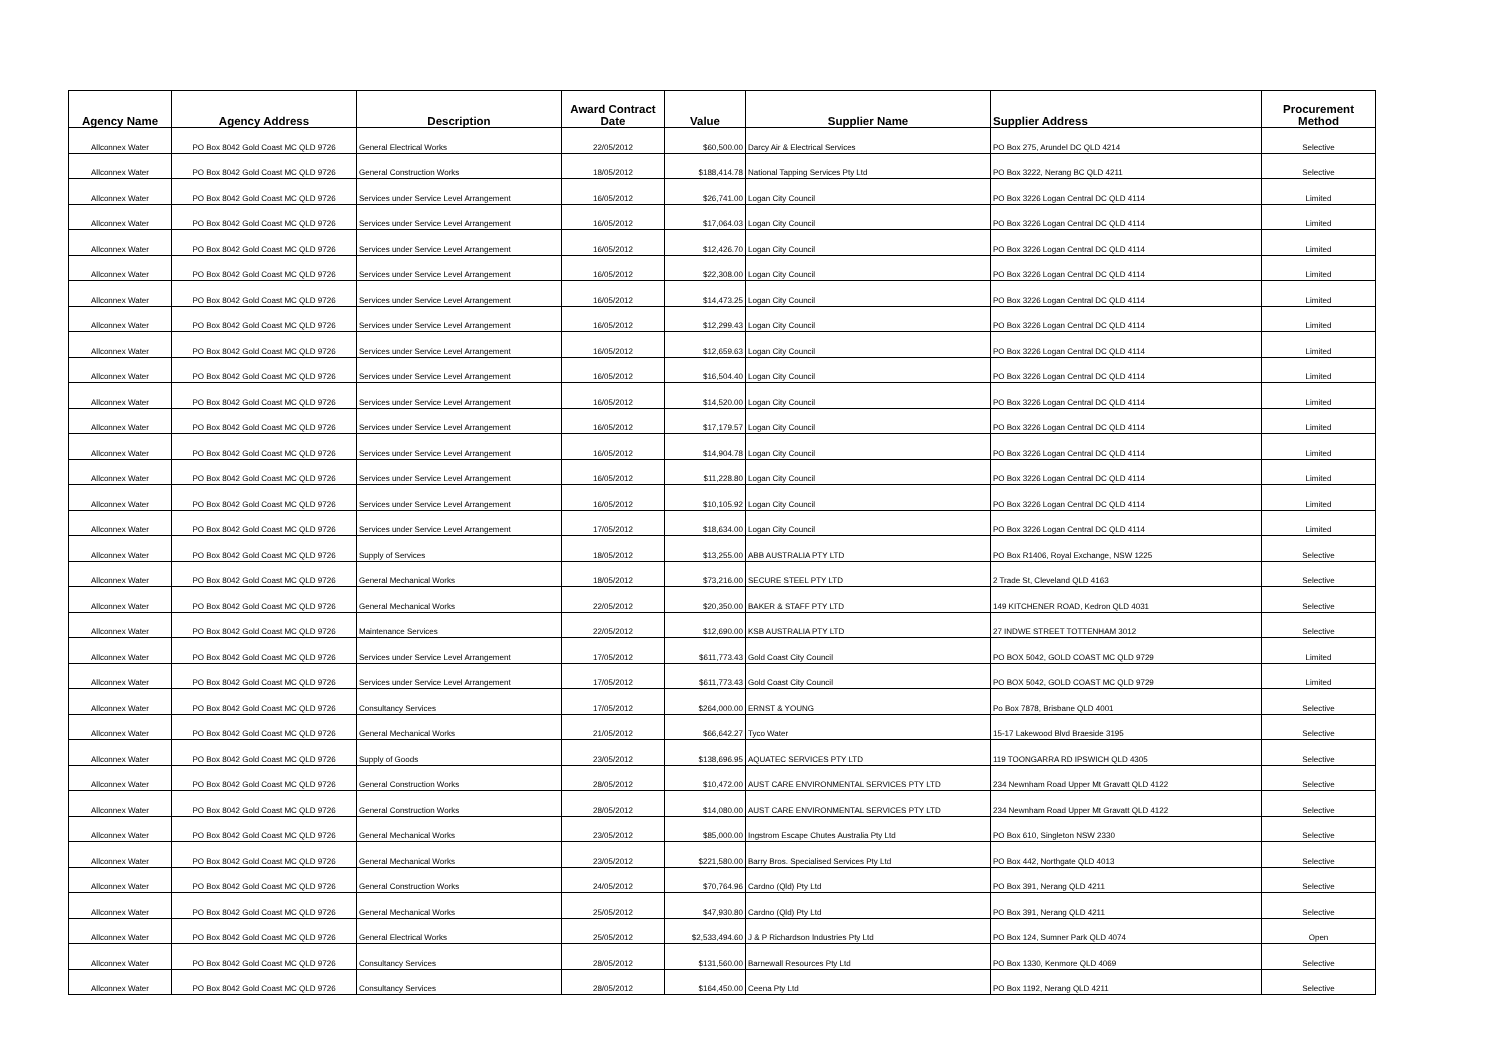| Agency Name | Agency Address | Description | Award Contract Date | Value | Supplier Name | Supplier Address | Procurement Method |
| --- | --- | --- | --- | --- | --- | --- | --- |
| Allconnex Water | PO Box 8042 Gold Coast MC QLD 9726 | General Electrical Works | 22/05/2012 | $60,500.00 | Darcy Air & Electrical Services | PO Box 275, Arundel DC QLD 4214 | Selective |
| Allconnex Water | PO Box 8042 Gold Coast MC QLD 9726 | General Construction Works | 18/05/2012 | $188,414.78 | National Tapping Services Pty Ltd | PO Box 3222, Nerang BC QLD 4211 | Selective |
| Allconnex Water | PO Box 8042 Gold Coast MC QLD 9726 | Services under Service Level Arrangement | 16/05/2012 | $26,741.00 | Logan City Council | PO Box 3226 Logan Central DC QLD 4114 | Limited |
| Allconnex Water | PO Box 8042 Gold Coast MC QLD 9726 | Services under Service Level Arrangement | 16/05/2012 | $17,064.03 | Logan City Council | PO Box 3226 Logan Central DC QLD 4114 | Limited |
| Allconnex Water | PO Box 8042 Gold Coast MC QLD 9726 | Services under Service Level Arrangement | 16/05/2012 | $12,426.70 | Logan City Council | PO Box 3226 Logan Central DC QLD 4114 | Limited |
| Allconnex Water | PO Box 8042 Gold Coast MC QLD 9726 | Services under Service Level Arrangement | 16/05/2012 | $22,308.00 | Logan City Council | PO Box 3226 Logan Central DC QLD 4114 | Limited |
| Allconnex Water | PO Box 8042 Gold Coast MC QLD 9726 | Services under Service Level Arrangement | 16/05/2012 | $14,473.25 | Logan City Council | PO Box 3226 Logan Central DC QLD 4114 | Limited |
| Allconnex Water | PO Box 8042 Gold Coast MC QLD 9726 | Services under Service Level Arrangement | 16/05/2012 | $12,299.43 | Logan City Council | PO Box 3226 Logan Central DC QLD 4114 | Limited |
| Allconnex Water | PO Box 8042 Gold Coast MC QLD 9726 | Services under Service Level Arrangement | 16/05/2012 | $12,659.63 | Logan City Council | PO Box 3226 Logan Central DC QLD 4114 | Limited |
| Allconnex Water | PO Box 8042 Gold Coast MC QLD 9726 | Services under Service Level Arrangement | 16/05/2012 | $16,504.40 | Logan City Council | PO Box 3226 Logan Central DC QLD 4114 | Limited |
| Allconnex Water | PO Box 8042 Gold Coast MC QLD 9726 | Services under Service Level Arrangement | 16/05/2012 | $14,520.00 | Logan City Council | PO Box 3226 Logan Central DC QLD 4114 | Limited |
| Allconnex Water | PO Box 8042 Gold Coast MC QLD 9726 | Services under Service Level Arrangement | 16/05/2012 | $17,179.57 | Logan City Council | PO Box 3226 Logan Central DC QLD 4114 | Limited |
| Allconnex Water | PO Box 8042 Gold Coast MC QLD 9726 | Services under Service Level Arrangement | 16/05/2012 | $14,904.78 | Logan City Council | PO Box 3226 Logan Central DC QLD 4114 | Limited |
| Allconnex Water | PO Box 8042 Gold Coast MC QLD 9726 | Services under Service Level Arrangement | 16/05/2012 | $11,228.80 | Logan City Council | PO Box 3226 Logan Central DC QLD 4114 | Limited |
| Allconnex Water | PO Box 8042 Gold Coast MC QLD 9726 | Services under Service Level Arrangement | 16/05/2012 | $10,105.92 | Logan City Council | PO Box 3226 Logan Central DC QLD 4114 | Limited |
| Allconnex Water | PO Box 8042 Gold Coast MC QLD 9726 | Services under Service Level Arrangement | 17/05/2012 | $18,634.00 | Logan City Council | PO Box 3226 Logan Central DC QLD 4114 | Limited |
| Allconnex Water | PO Box 8042 Gold Coast MC QLD 9726 | Supply of Services | 18/05/2012 | $13,255.00 | ABB AUSTRALIA PTY LTD | PO Box R1406, Royal Exchange, NSW 1225 | Selective |
| Allconnex Water | PO Box 8042 Gold Coast MC QLD 9726 | General Mechanical Works | 18/05/2012 | $73,216.00 | SECURE STEEL PTY LTD | 2 Trade St, Cleveland QLD 4163 | Selective |
| Allconnex Water | PO Box 8042 Gold Coast MC QLD 9726 | General Mechanical Works | 22/05/2012 | $20,350.00 | BAKER & STAFF PTY LTD | 149 KITCHENER ROAD, Kedron QLD 4031 | Selective |
| Allconnex Water | PO Box 8042 Gold Coast MC QLD 9726 | Maintenance Services | 22/05/2012 | $12,690.00 | KSB AUSTRALIA PTY LTD | 27 INDWE STREET TOTTENHAM 3012 | Selective |
| Allconnex Water | PO Box 8042 Gold Coast MC QLD 9726 | Services under Service Level Arrangement | 17/05/2012 | $611,773.43 | Gold Coast City Council | PO BOX 5042, GOLD COAST MC QLD 9729 | Limited |
| Allconnex Water | PO Box 8042 Gold Coast MC QLD 9726 | Services under Service Level Arrangement | 17/05/2012 | $611,773.43 | Gold Coast City Council | PO BOX 5042, GOLD COAST MC QLD 9729 | Limited |
| Allconnex Water | PO Box 8042 Gold Coast MC QLD 9726 | Consultancy Services | 17/05/2012 | $264,000.00 | ERNST & YOUNG | Po Box 7878, Brisbane QLD 4001 | Selective |
| Allconnex Water | PO Box 8042 Gold Coast MC QLD 9726 | General Mechanical Works | 21/05/2012 | $66,642.27 | Tyco Water | 15-17 Lakewood Blvd Braeside 3195 | Selective |
| Allconnex Water | PO Box 8042 Gold Coast MC QLD 9726 | Supply of Goods | 23/05/2012 | $138,696.95 | AQUATEC SERVICES PTY LTD | 119 TOONGARRA RD IPSWICH QLD 4305 | Selective |
| Allconnex Water | PO Box 8042 Gold Coast MC QLD 9726 | General Construction Works | 28/05/2012 | $10,472.00 | AUST CARE ENVIRONMENTAL SERVICES PTY LTD | 234 Newnham Road Upper Mt Gravatt QLD 4122 | Selective |
| Allconnex Water | PO Box 8042 Gold Coast MC QLD 9726 | General Construction Works | 28/05/2012 | $14,080.00 | AUST CARE ENVIRONMENTAL SERVICES PTY LTD | 234 Newnham Road Upper Mt Gravatt QLD 4122 | Selective |
| Allconnex Water | PO Box 8042 Gold Coast MC QLD 9726 | General Mechanical Works | 23/05/2012 | $85,000.00 | Ingstrom Escape Chutes Australia Pty Ltd | PO Box 610, Singleton NSW 2330 | Selective |
| Allconnex Water | PO Box 8042 Gold Coast MC QLD 9726 | General Mechanical Works | 23/05/2012 | $221,580.00 | Barry Bros. Specialised Services Pty Ltd | PO Box 442, Northgate QLD 4013 | Selective |
| Allconnex Water | PO Box 8042 Gold Coast MC QLD 9726 | General Construction Works | 24/05/2012 | $70,764.96 | Cardno (Qld) Pty Ltd | PO Box 391, Nerang QLD 4211 | Selective |
| Allconnex Water | PO Box 8042 Gold Coast MC QLD 9726 | General Mechanical Works | 25/05/2012 | $47,930.80 | Cardno (Qld) Pty Ltd | PO Box 391, Nerang QLD 4211 | Selective |
| Allconnex Water | PO Box 8042 Gold Coast MC QLD 9726 | General Electrical Works | 25/05/2012 | $2,533,494.60 | J & P Richardson Industries Pty Ltd | PO Box 124, Sumner Park QLD 4074 | Open |
| Allconnex Water | PO Box 8042 Gold Coast MC QLD 9726 | Consultancy Services | 28/05/2012 | $131,560.00 | Barnewall Resources Pty Ltd | PO Box 1330, Kenmore QLD 4069 | Selective |
| Allconnex Water | PO Box 8042 Gold Coast MC QLD 9726 | Consultancy Services | 28/05/2012 | $164,450.00 | Ceena Pty Ltd | PO Box 1192, Nerang QLD 4211 | Selective |